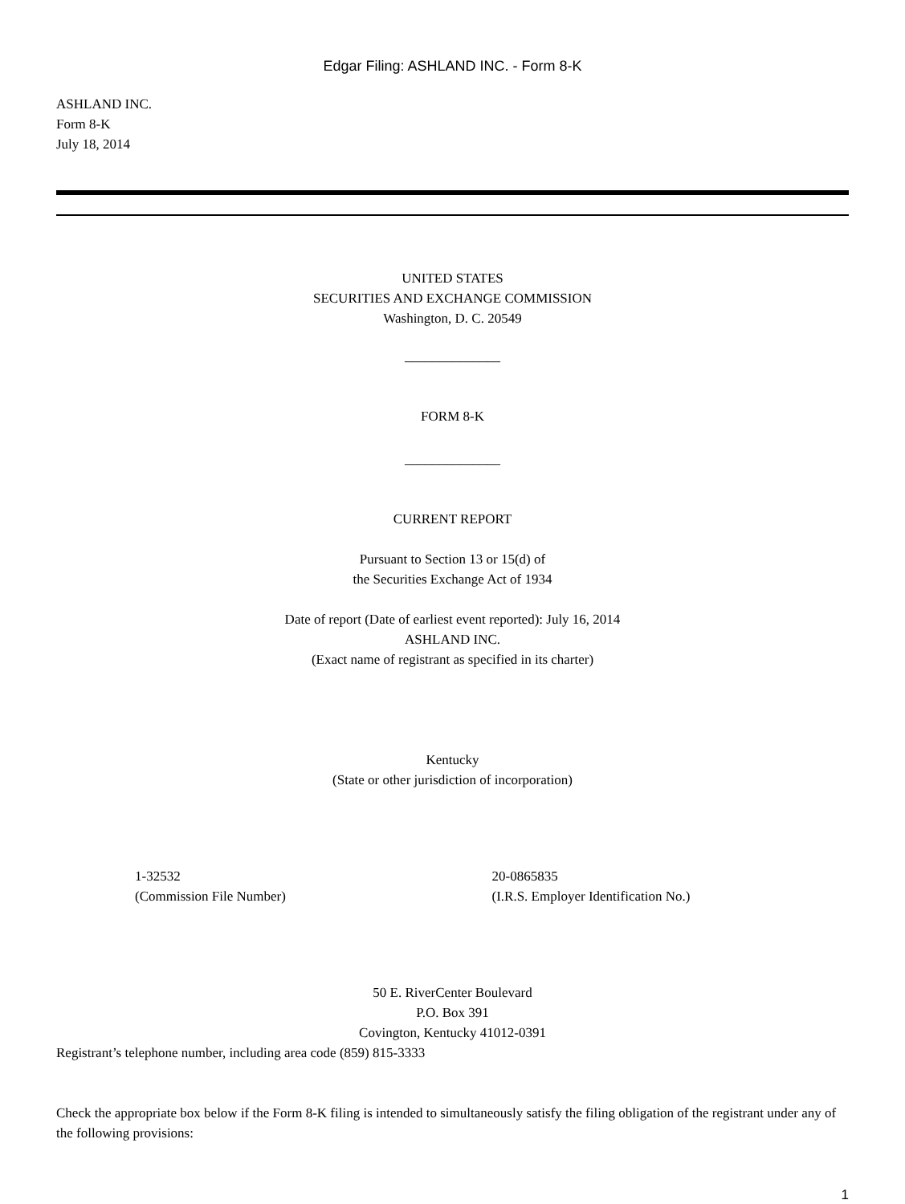Edgar Filing: ASHLAND INC. - Form 8-K
ASHLAND INC.
Form 8-K
July 18, 2014
UNITED STATES
SECURITIES AND EXCHANGE COMMISSION
Washington, D. C. 20549
______________
FORM 8-K
______________
CURRENT REPORT
Pursuant to Section 13 or 15(d) of
the Securities Exchange Act of 1934
Date of report (Date of earliest event reported): July 16, 2014
ASHLAND INC.
(Exact name of registrant as specified in its charter)
Kentucky
(State or other jurisdiction of incorporation)
1-32532
(Commission File Number)
20-0865835
(I.R.S. Employer Identification No.)
50 E. RiverCenter Boulevard
P.O. Box 391
Covington, Kentucky 41012-0391
Registrant’s telephone number, including area code (859) 815-3333
Check the appropriate box below if the Form 8-K filing is intended to simultaneously satisfy the filing obligation of the registrant under any of the following provisions:
1